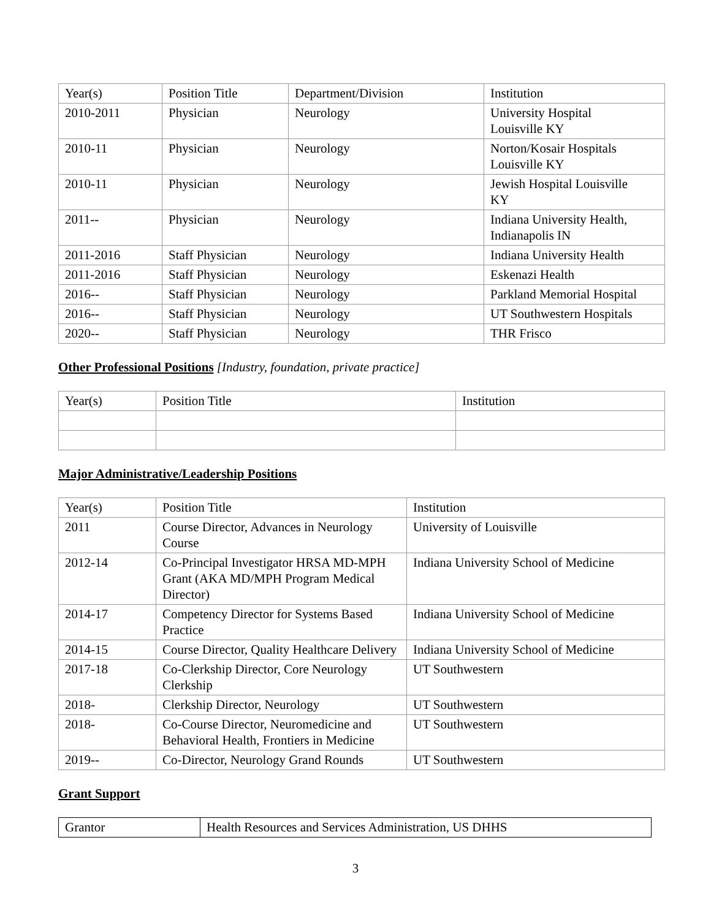| Year(s) | Position Title | Department/Division | Institution |
| --- | --- | --- | --- |
| 2010-2011 | Physician | Neurology | University Hospital Louisville KY |
| 2010-11 | Physician | Neurology | Norton/Kosair Hospitals Louisville KY |
| 2010-11 | Physician | Neurology | Jewish Hospital Louisville KY |
| 2011-- | Physician | Neurology | Indiana University Health, Indianapolis IN |
| 2011-2016 | Staff Physician | Neurology | Indiana University Health |
| 2011-2016 | Staff Physician | Neurology | Eskenazi Health |
| 2016-- | Staff Physician | Neurology | Parkland Memorial Hospital |
| 2016-- | Staff Physician | Neurology | UT Southwestern Hospitals |
| 2020-- | Staff Physician | Neurology | THR Frisco |
Other Professional Positions [Industry, foundation, private practice]
| Year(s) | Position Title | Institution |
| --- | --- | --- |
Major Administrative/Leadership Positions
| Year(s) | Position Title | Institution |
| --- | --- | --- |
| 2011 | Course Director, Advances in Neurology Course | University of Louisville |
| 2012-14 | Co-Principal Investigator HRSA MD-MPH Grant (AKA MD/MPH Program Medical Director) | Indiana University School of Medicine |
| 2014-17 | Competency Director for Systems Based Practice | Indiana University School of Medicine |
| 2014-15 | Course Director, Quality Healthcare Delivery | Indiana University School of Medicine |
| 2017-18 | Co-Clerkship Director, Core Neurology Clerkship | UT Southwestern |
| 2018- | Clerkship Director, Neurology | UT Southwestern |
| 2018- | Co-Course Director, Neuromedicine and Behavioral Health, Frontiers in Medicine | UT Southwestern |
| 2019-- | Co-Director, Neurology Grand Rounds | UT Southwestern |
Grant Support
| Grantor | Health Resources and Services Administration, US DHHS |
3